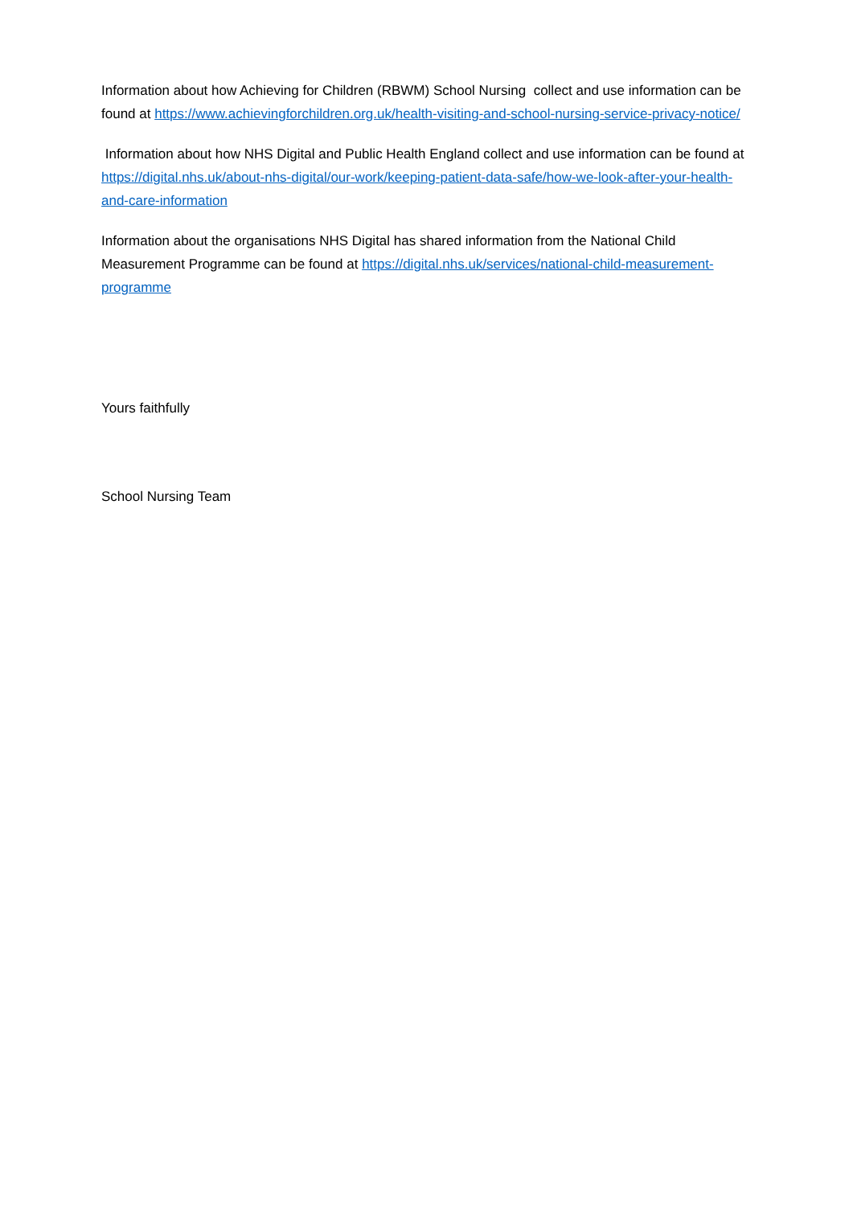Information about how Achieving for Children (RBWM) School Nursing collect and use information can be found at https://www.achievingforchildren.org.uk/health-visiting-and-school-nursing-service-privacy-notice/
Information about how NHS Digital and Public Health England collect and use information can be found at https://digital.nhs.uk/about-nhs-digital/our-work/keeping-patient-data-safe/how-we-look-after-your-health-and-care-information
Information about the organisations NHS Digital has shared information from the National Child Measurement Programme can be found at https://digital.nhs.uk/services/national-child-measurement-programme
Yours faithfully
School Nursing Team